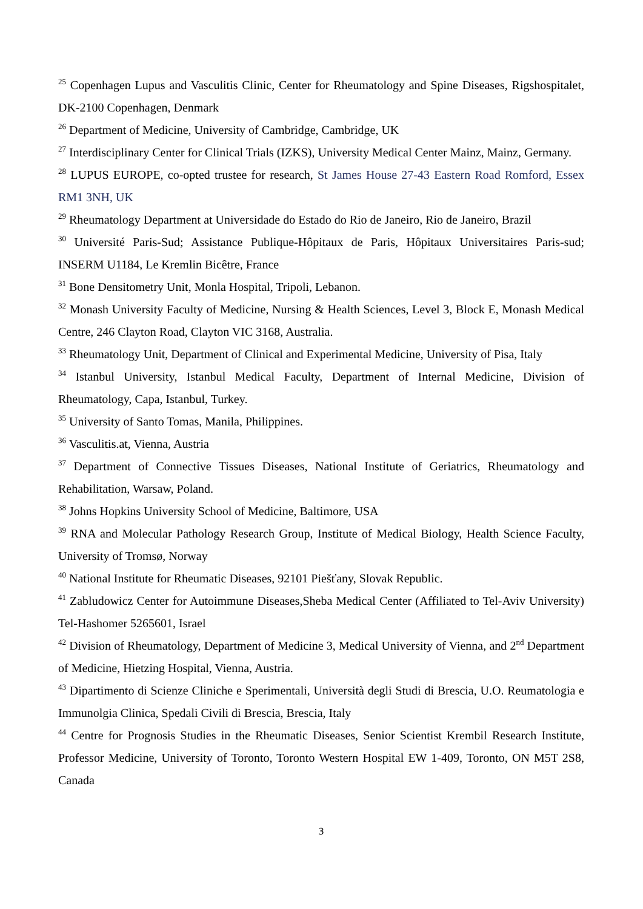<sup>25</sup> Copenhagen Lupus and Vasculitis Clinic, Center for Rheumatology and Spine Diseases, Rigshospitalet, DK-2100 Copenhagen, Denmark
<sup>26</sup> Department of Medicine, University of Cambridge, Cambridge, UK
<sup>27</sup> Interdisciplinary Center for Clinical Trials (IZKS), University Medical Center Mainz, Mainz, Germany.
<sup>28</sup> LUPUS EUROPE, co-opted trustee for research, St James House 27-43 Eastern Road Romford, Essex RM1 3NH, UK
<sup>29</sup> Rheumatology Department at Universidade do Estado do Rio de Janeiro, Rio de Janeiro, Brazil
<sup>30</sup> Université Paris-Sud; Assistance Publique-Hôpitaux de Paris, Hôpitaux Universitaires Paris-sud; INSERM U1184, Le Kremlin Bicêtre, France
<sup>31</sup> Bone Densitometry Unit, Monla Hospital, Tripoli, Lebanon.
<sup>32</sup> Monash University Faculty of Medicine, Nursing & Health Sciences, Level 3, Block E, Monash Medical Centre, 246 Clayton Road, Clayton VIC 3168, Australia.
<sup>33</sup> Rheumatology Unit, Department of Clinical and Experimental Medicine, University of Pisa, Italy
<sup>34</sup> Istanbul University, Istanbul Medical Faculty, Department of Internal Medicine, Division of Rheumatology, Capa, Istanbul, Turkey.
<sup>35</sup> University of Santo Tomas, Manila, Philippines.
<sup>36</sup> Vasculitis.at, Vienna, Austria
<sup>37</sup> Department of Connective Tissues Diseases, National Institute of Geriatrics, Rheumatology and Rehabilitation, Warsaw, Poland.
<sup>38</sup> Johns Hopkins University School of Medicine, Baltimore, USA
<sup>39</sup> RNA and Molecular Pathology Research Group, Institute of Medical Biology, Health Science Faculty, University of Tromsø, Norway
<sup>40</sup> National Institute for Rheumatic Diseases, 92101 Piešťany, Slovak Republic.
<sup>41</sup> Zabludowicz Center for Autoimmune Diseases,Sheba Medical Center (Affiliated to Tel-Aviv University) Tel-Hashomer 5265601, Israel
<sup>42</sup> Division of Rheumatology, Department of Medicine 3, Medical University of Vienna, and 2<sup>nd</sup> Department of Medicine, Hietzing Hospital, Vienna, Austria.
<sup>43</sup> Dipartimento di Scienze Cliniche e Sperimentali, Università degli Studi di Brescia, U.O. Reumatologia e Immunolgia Clinica, Spedali Civili di Brescia, Brescia, Italy
<sup>44</sup> Centre for Prognosis Studies in the Rheumatic Diseases, Senior Scientist Krembil Research Institute, Professor Medicine, University of Toronto, Toronto Western Hospital EW 1-409, Toronto, ON M5T 2S8, Canada
3